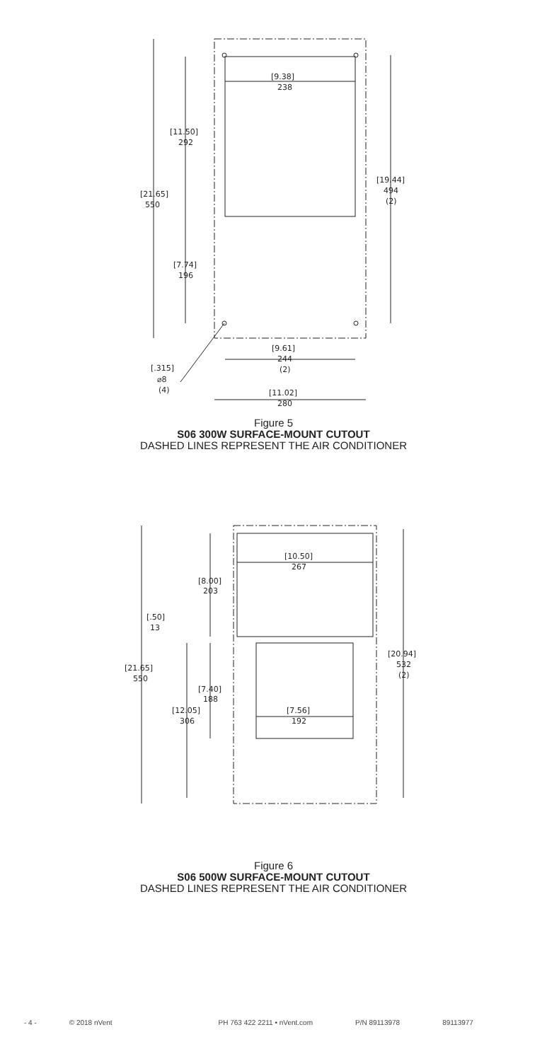[9.38]
238
[11.50]
292
[21.65]
550
[7.74]
196
[19.44]
494
(2)
[9.61]
244
(2)
[.315]
⌀8
(4)
[11.02]
280
Figure 5
S06 300W SURFACE-MOUNT CUTOUT
DASHED LINES REPRESENT THE AIR CONDITIONER
[10.50]
267
[8.00]
203
[.50]
13
[21.65]
550
[20.94]
532
(2)
[7.40]
188
[12.05]
306
[7.56]
192
Figure 6
S06 500W SURFACE-MOUNT CUTOUT
DASHED LINES REPRESENT THE AIR CONDITIONER
- 4 - © 2018 nVent PH 763 422 2211 • nVent.com P/N 89113978 89113977